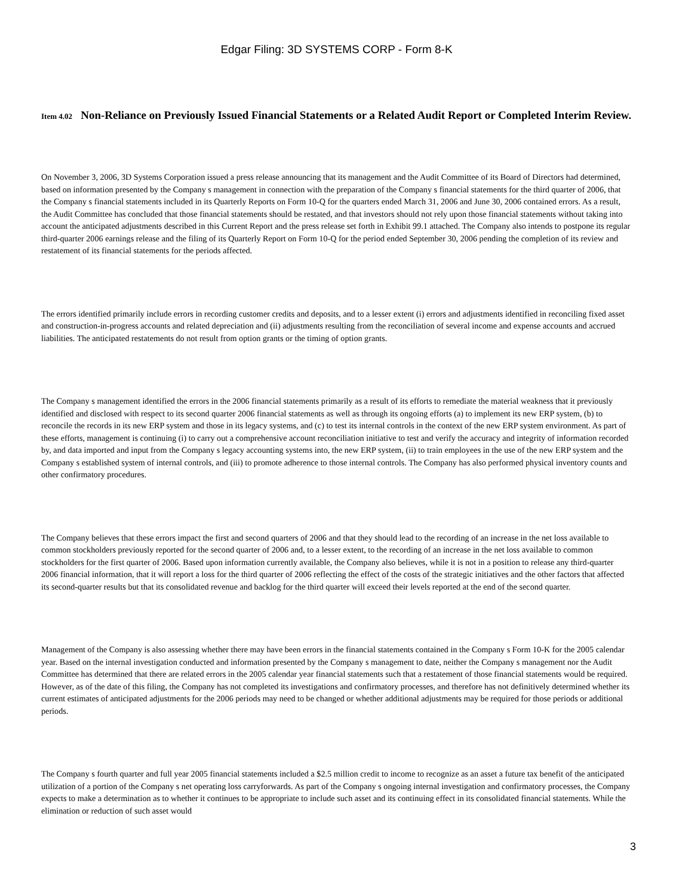Edgar Filing: 3D SYSTEMS CORP - Form 8-K
Item 4.02 Non-Reliance on Previously Issued Financial Statements or a Related Audit Report or Completed Interim Review.
On November 3, 2006, 3D Systems Corporation issued a press release announcing that its management and the Audit Committee of its Board of Directors had determined, based on information presented by the Company s management in connection with the preparation of the Company s financial statements for the third quarter of 2006, that the Company s financial statements included in its Quarterly Reports on Form 10-Q for the quarters ended March 31, 2006 and June 30, 2006 contained errors. As a result, the Audit Committee has concluded that those financial statements should be restated, and that investors should not rely upon those financial statements without taking into account the anticipated adjustments described in this Current Report and the press release set forth in Exhibit 99.1 attached. The Company also intends to postpone its regular third-quarter 2006 earnings release and the filing of its Quarterly Report on Form 10-Q for the period ended September 30, 2006 pending the completion of its review and restatement of its financial statements for the periods affected.
The errors identified primarily include errors in recording customer credits and deposits, and to a lesser extent (i) errors and adjustments identified in reconciling fixed asset and construction-in-progress accounts and related depreciation and (ii) adjustments resulting from the reconciliation of several income and expense accounts and accrued liabilities. The anticipated restatements do not result from option grants or the timing of option grants.
The Company s management identified the errors in the 2006 financial statements primarily as a result of its efforts to remediate the material weakness that it previously identified and disclosed with respect to its second quarter 2006 financial statements as well as through its ongoing efforts (a) to implement its new ERP system, (b) to reconcile the records in its new ERP system and those in its legacy systems, and (c) to test its internal controls in the context of the new ERP system environment. As part of these efforts, management is continuing (i) to carry out a comprehensive account reconciliation initiative to test and verify the accuracy and integrity of information recorded by, and data imported and input from the Company s legacy accounting systems into, the new ERP system, (ii) to train employees in the use of the new ERP system and the Company s established system of internal controls, and (iii) to promote adherence to those internal controls. The Company has also performed physical inventory counts and other confirmatory procedures.
The Company believes that these errors impact the first and second quarters of 2006 and that they should lead to the recording of an increase in the net loss available to common stockholders previously reported for the second quarter of 2006 and, to a lesser extent, to the recording of an increase in the net loss available to common stockholders for the first quarter of 2006. Based upon information currently available, the Company also believes, while it is not in a position to release any third-quarter 2006 financial information, that it will report a loss for the third quarter of 2006 reflecting the effect of the costs of the strategic initiatives and the other factors that affected its second-quarter results but that its consolidated revenue and backlog for the third quarter will exceed their levels reported at the end of the second quarter.
Management of the Company is also assessing whether there may have been errors in the financial statements contained in the Company s Form 10-K for the 2005 calendar year. Based on the internal investigation conducted and information presented by the Company s management to date, neither the Company s management nor the Audit Committee has determined that there are related errors in the 2005 calendar year financial statements such that a restatement of those financial statements would be required. However, as of the date of this filing, the Company has not completed its investigations and confirmatory processes, and therefore has not definitively determined whether its current estimates of anticipated adjustments for the 2006 periods may need to be changed or whether additional adjustments may be required for those periods or additional periods.
The Company s fourth quarter and full year 2005 financial statements included a $2.5 million credit to income to recognize as an asset a future tax benefit of the anticipated utilization of a portion of the Company s net operating loss carryforwards. As part of the Company s ongoing internal investigation and confirmatory processes, the Company expects to make a determination as to whether it continues to be appropriate to include such asset and its continuing effect in its consolidated financial statements. While the elimination or reduction of such asset would
3